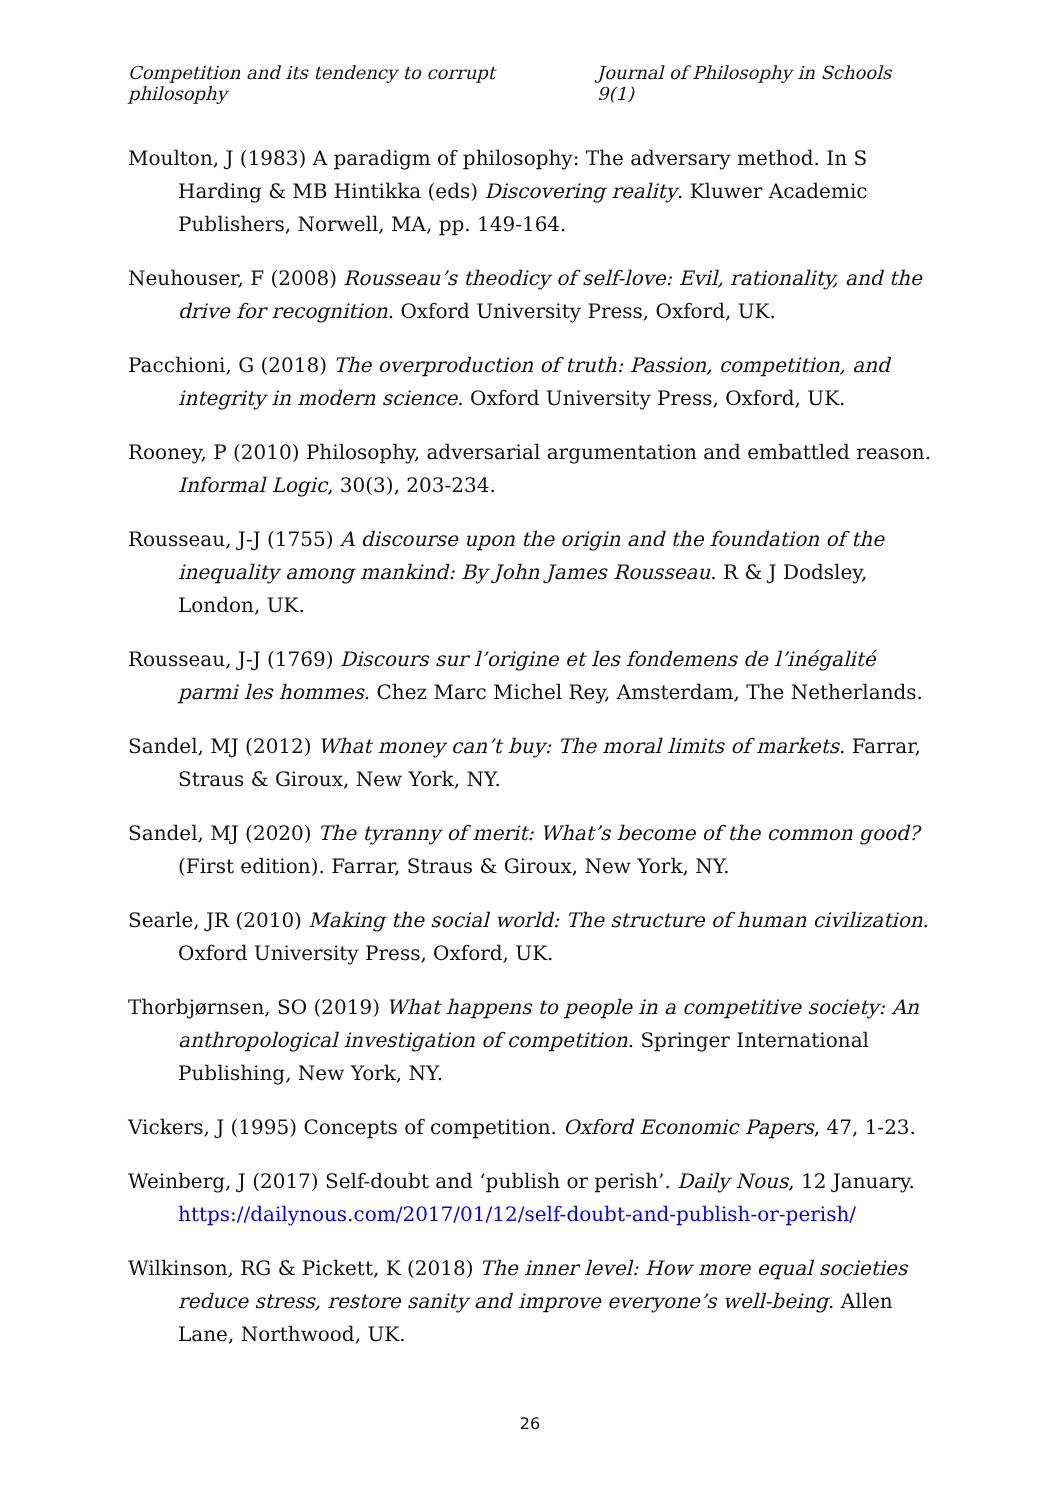Competition and its tendency to corrupt philosophy Journal of Philosophy in Schools 9(1)
Moulton, J (1983) A paradigm of philosophy: The adversary method. In S Harding & MB Hintikka (eds) Discovering reality. Kluwer Academic Publishers, Norwell, MA, pp. 149-164.
Neuhouser, F (2008) Rousseau’s theodicy of self-love: Evil, rationality, and the drive for recognition. Oxford University Press, Oxford, UK.
Pacchioni, G (2018) The overproduction of truth: Passion, competition, and integrity in modern science. Oxford University Press, Oxford, UK.
Rooney, P (2010) Philosophy, adversarial argumentation and embattled reason. Informal Logic, 30(3), 203-234.
Rousseau, J-J (1755) A discourse upon the origin and the foundation of the inequality among mankind: By John James Rousseau. R & J Dodsley, London, UK.
Rousseau, J-J (1769) Discours sur l’origine et les fondemens de l’inégalité parmi les hommes. Chez Marc Michel Rey, Amsterdam, The Netherlands.
Sandel, MJ (2012) What money can’t buy: The moral limits of markets. Farrar, Straus & Giroux, New York, NY.
Sandel, MJ (2020) The tyranny of merit: What’s become of the common good? (First edition). Farrar, Straus & Giroux, New York, NY.
Searle, JR (2010) Making the social world: The structure of human civilization. Oxford University Press, Oxford, UK.
Thorbjørnsen, SO (2019) What happens to people in a competitive society: An anthropological investigation of competition. Springer International Publishing, New York, NY.
Vickers, J (1995) Concepts of competition. Oxford Economic Papers, 47, 1-23.
Weinberg, J (2017) Self-doubt and ‘publish or perish’. Daily Nous, 12 January. https://dailynous.com/2017/01/12/self-doubt-and-publish-or-perish/
Wilkinson, RG & Pickett, K (2018) The inner level: How more equal societies reduce stress, restore sanity and improve everyone’s well-being. Allen Lane, Northwood, UK.
26